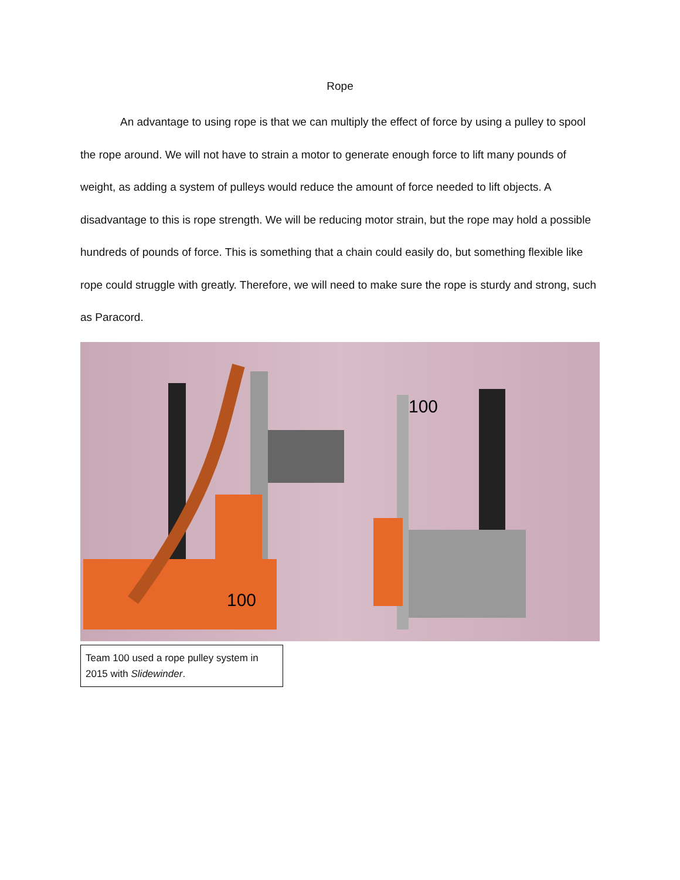Rope
An advantage to using rope is that we can multiply the effect of force by using a pulley to spool the rope around. We will not have to strain a motor to generate enough force to lift many pounds of weight, as adding a system of pulleys would reduce the amount of force needed to lift objects. A disadvantage to this is rope strength. We will be reducing motor strain, but the rope may hold a possible hundreds of pounds of force. This is something that a chain could easily do, but something flexible like rope could struggle with greatly. Therefore, we will need to make sure the rope is sturdy and strong, such as Paracord.
100
100
Team 100 used a rope pulley system in 2015 with Slidewinder.